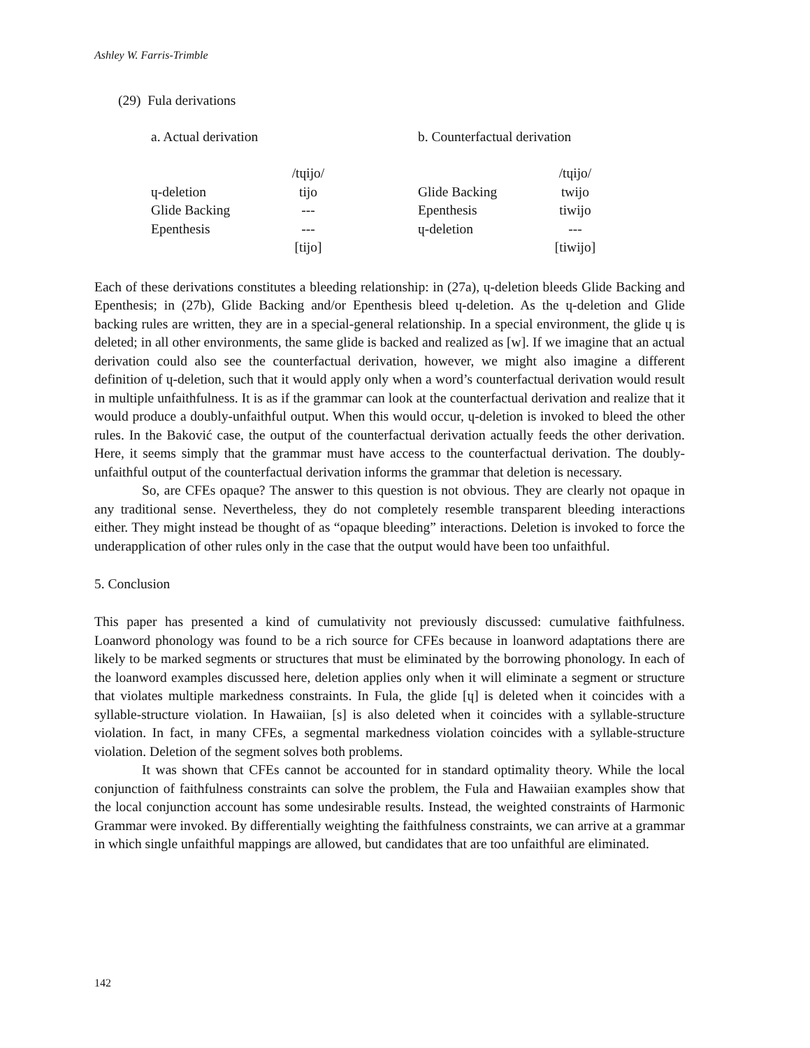Ashley W. Farris-Trimble
(29) Fula derivations
a. Actual derivation
| | /tɥijo/ |
| ɥ-deletion | tijo |
| Glide Backing | --- |
| Epenthesis | --- |
| | [tijo] |
b. Counterfactual derivation
| | /tɥijo/ |
| Glide Backing | twijo |
| Epenthesis | tiwijo |
| ɥ-deletion | --- |
| | [tiwijo] |
Each of these derivations constitutes a bleeding relationship: in (27a), ɥ-deletion bleeds Glide Backing and Epenthesis; in (27b), Glide Backing and/or Epenthesis bleed ɥ-deletion. As the ɥ-deletion and Glide backing rules are written, they are in a special-general relationship. In a special environment, the glide ɥ is deleted; in all other environments, the same glide is backed and realized as [w]. If we imagine that an actual derivation could also see the counterfactual derivation, however, we might also imagine a different definition of ɥ-deletion, such that it would apply only when a word’s counterfactual derivation would result in multiple unfaithfulness. It is as if the grammar can look at the counterfactual derivation and realize that it would produce a doubly-unfaithful output. When this would occur, ɥ-deletion is invoked to bleed the other rules. In the Baković case, the output of the counterfactual derivation actually feeds the other derivation. Here, it seems simply that the grammar must have access to the counterfactual derivation. The doubly-unfaithful output of the counterfactual derivation informs the grammar that deletion is necessary.
So, are CFEs opaque? The answer to this question is not obvious. They are clearly not opaque in any traditional sense. Nevertheless, they do not completely resemble transparent bleeding interactions either. They might instead be thought of as “opaque bleeding” interactions. Deletion is invoked to force the underapplication of other rules only in the case that the output would have been too unfaithful.
5. Conclusion
This paper has presented a kind of cumulativity not previously discussed: cumulative faithfulness. Loanword phonology was found to be a rich source for CFEs because in loanword adaptations there are likely to be marked segments or structures that must be eliminated by the borrowing phonology. In each of the loanword examples discussed here, deletion applies only when it will eliminate a segment or structure that violates multiple markedness constraints. In Fula, the glide [ɥ] is deleted when it coincides with a syllable-structure violation. In Hawaiian, [s] is also deleted when it coincides with a syllable-structure violation. In fact, in many CFEs, a segmental markedness violation coincides with a syllable-structure violation. Deletion of the segment solves both problems.
It was shown that CFEs cannot be accounted for in standard optimality theory. While the local conjunction of faithfulness constraints can solve the problem, the Fula and Hawaiian examples show that the local conjunction account has some undesirable results. Instead, the weighted constraints of Harmonic Grammar were invoked. By differentially weighting the faithfulness constraints, we can arrive at a grammar in which single unfaithful mappings are allowed, but candidates that are too unfaithful are eliminated.
142